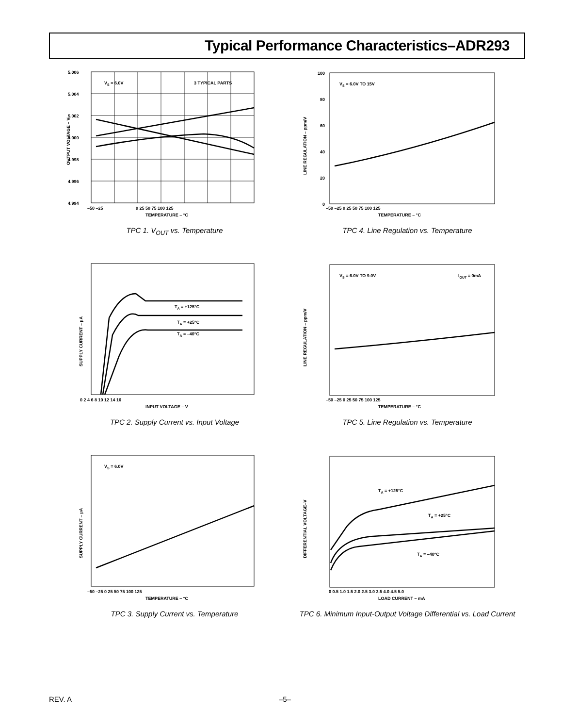Typical Performance Characteristics–ADR293
VS = 6.0V
3 TYPICAL PARTS
5.006
5.004
5.002
5.000
4.998
4.996
4.994
–50 –25
0 25 50 75 100 125
TEMPERATURE – °C
OUTPUT VOLTAGE – V
TPC 1. V<sub>OUT</sub> vs. Temperature
VS = 6.0V TO 15V
100
80
60
40
20
0
–50 –25 0 25 50 75 100 125
TEMPERATURE – °C
LINE REGULATION – ppm/V
TPC 4. Line Regulation vs. Temperature
TA = +125°C
TA = +25°C
TA = –40°C
0 2 4 6 8 10 12 14 16
INPUT VOLTAGE – V
SUPPLY CURRENT – µA
TPC 2. Supply Current vs. Input Voltage
VS = 6.0V TO 9.0V
IOUT = 0mA
–50 –25 0 25 50 75 100 125
TEMPERATURE – °C
LINE REGULATION – ppm/V
TPC 5. Line Regulation vs. Temperature
VS = 6.0V
–50 –25 0 25 50 75 100 125
TEMPERATURE – °C
SUPPLY CURRENT – µA
TPC 3. Supply Current vs. Temperature
TA = +125°C
TA = +25°C
TA = –40°C
0 0.5 1.0 1.5 2.0 2.5 3.0 3.5 4.0 4.5 5.0
LOAD CURRENT – mA
DIFFERENTIAL VOLTAGE–V
TPC 6. Minimum Input-Output Voltage Differential vs. Load Current
REV. A –5–